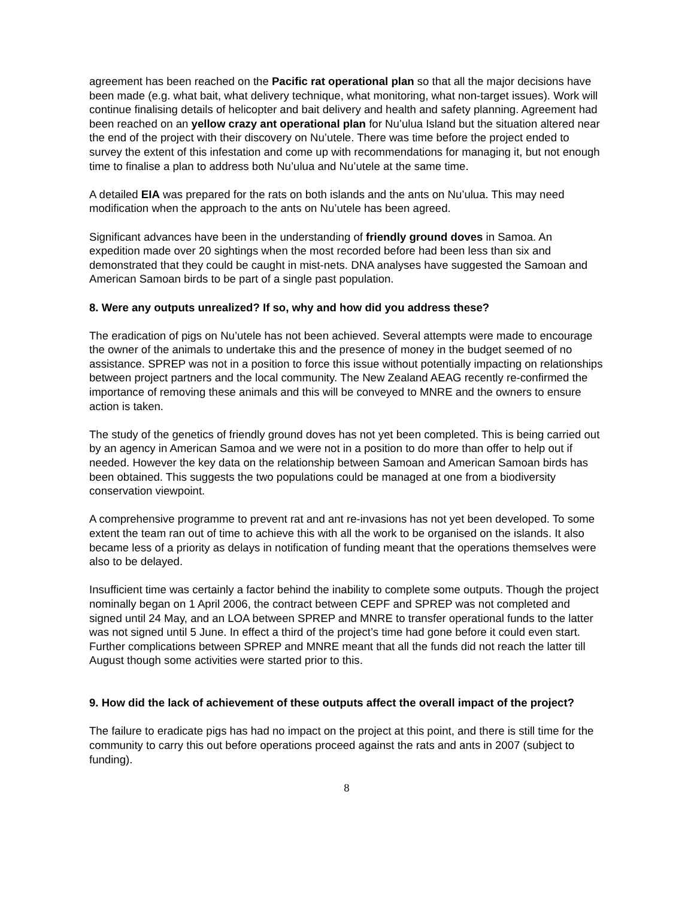agreement has been reached on the Pacific rat operational plan so that all the major decisions have been made (e.g. what bait, what delivery technique, what monitoring, what non-target issues). Work will continue finalising details of helicopter and bait delivery and health and safety planning. Agreement had been reached on an yellow crazy ant operational plan for Nu’ulua Island but the situation altered near the end of the project with their discovery on Nu’utele. There was time before the project ended to survey the extent of this infestation and come up with recommendations for managing it, but not enough time to finalise a plan to address both Nu’ulua and Nu’utele at the same time.
A detailed EIA was prepared for the rats on both islands and the ants on Nu’ulua. This may need modification when the approach to the ants on Nu’utele has been agreed.
Significant advances have been in the understanding of friendly ground doves in Samoa. An expedition made over 20 sightings when the most recorded before had been less than six and demonstrated that they could be caught in mist-nets. DNA analyses have suggested the Samoan and American Samoan birds to be part of a single past population.
8. Were any outputs unrealized? If so, why and how did you address these?
The eradication of pigs on Nu’utele has not been achieved. Several attempts were made to encourage the owner of the animals to undertake this and the presence of money in the budget seemed of no assistance. SPREP was not in a position to force this issue without potentially impacting on relationships between project partners and the local community. The New Zealand AEAG recently re-confirmed the importance of removing these animals and this will be conveyed to MNRE and the owners to ensure action is taken.
The study of the genetics of friendly ground doves has not yet been completed. This is being carried out by an agency in American Samoa and we were not in a position to do more than offer to help out if needed. However the key data on the relationship between Samoan and American Samoan birds has been obtained. This suggests the two populations could be managed at one from a biodiversity conservation viewpoint.
A comprehensive programme to prevent rat and ant re-invasions has not yet been developed. To some extent the team ran out of time to achieve this with all the work to be organised on the islands. It also became less of a priority as delays in notification of funding meant that the operations themselves were also to be delayed.
Insufficient time was certainly a factor behind the inability to complete some outputs. Though the project nominally began on 1 April 2006, the contract between CEPF and SPREP was not completed and signed until 24 May, and an LOA between SPREP and MNRE to transfer operational funds to the latter was not signed until 5 June. In effect a third of the project’s time had gone before it could even start. Further complications between SPREP and MNRE meant that all the funds did not reach the latter till August though some activities were started prior to this.
9. How did the lack of achievement of these outputs affect the overall impact of the project?
The failure to eradicate pigs has had no impact on the project at this point, and there is still time for the community to carry this out before operations proceed against the rats and ants in 2007 (subject to funding).
8